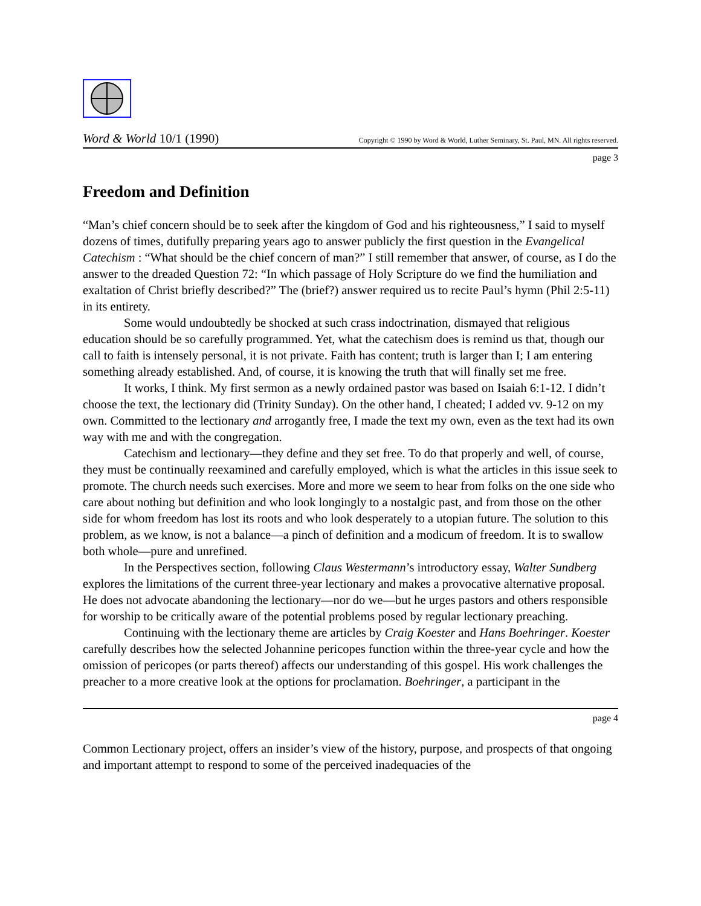Word & World 10/1 (1990) Copyright © 1990 by Word & World, Luther Seminary, St. Paul, MN. All rights reserved.
page 3
Freedom and Definition
“Man’s chief concern should be to seek after the kingdom of God and his righteousness,” I said to myself dozens of times, dutifully preparing years ago to answer publicly the first question in the Evangelical Catechism : “What should be the chief concern of man?” I still remember that answer, of course, as I do the answer to the dreaded Question 72: “In which passage of Holy Scripture do we find the humiliation and exaltation of Christ briefly described?” The (brief?) answer required us to recite Paul’s hymn (Phil 2:5-11) in its entirety.
Some would undoubtedly be shocked at such crass indoctrination, dismayed that religious education should be so carefully programmed. Yet, what the catechism does is remind us that, though our call to faith is intensely personal, it is not private. Faith has content; truth is larger than I; I am entering something already established. And, of course, it is knowing the truth that will finally set me free.
It works, I think. My first sermon as a newly ordained pastor was based on Isaiah 6:1-12. I didn’t choose the text, the lectionary did (Trinity Sunday). On the other hand, I cheated; I added vv. 9-12 on my own. Committed to the lectionary and arrogantly free, I made the text my own, even as the text had its own way with me and with the congregation.
Catechism and lectionary—they define and they set free. To do that properly and well, of course, they must be continually reexamined and carefully employed, which is what the articles in this issue seek to promote. The church needs such exercises. More and more we seem to hear from folks on the one side who care about nothing but definition and who look longingly to a nostalgic past, and from those on the other side for whom freedom has lost its roots and who look desperately to a utopian future. The solution to this problem, as we know, is not a balance—a pinch of definition and a modicum of freedom. It is to swallow both whole—pure and unrefined.
In the Perspectives section, following Claus Westermann’s introductory essay, Walter Sundberg explores the limitations of the current three-year lectionary and makes a provocative alternative proposal. He does not advocate abandoning the lectionary—nor do we—but he urges pastors and others responsible for worship to be critically aware of the potential problems posed by regular lectionary preaching.
Continuing with the lectionary theme are articles by Craig Koester and Hans Boehringer. Koester carefully describes how the selected Johannine pericopes function within the three-year cycle and how the omission of pericopes (or parts thereof) affects our understanding of this gospel. His work challenges the preacher to a more creative look at the options for proclamation. Boehringer, a participant in the
page 4
Common Lectionary project, offers an insider’s view of the history, purpose, and prospects of that ongoing and important attempt to respond to some of the perceived inadequacies of the